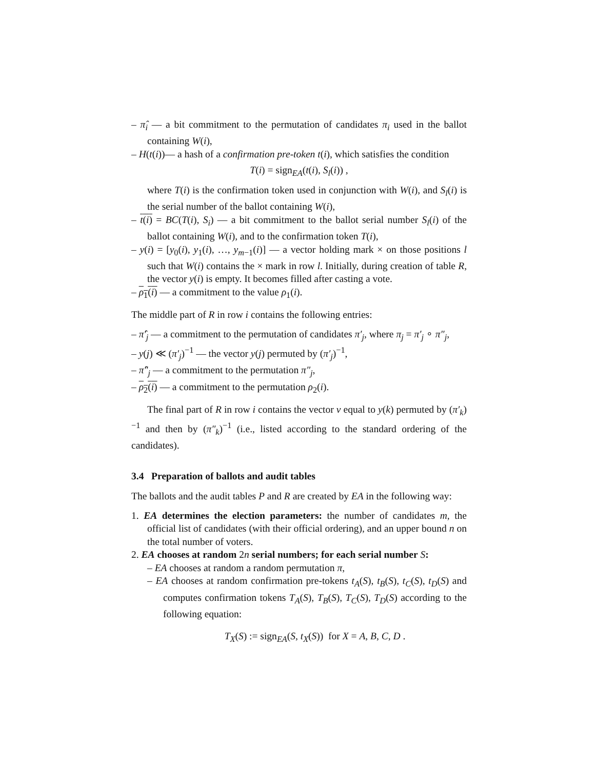– π̂<sub>i</sub> — a bit commitment to the permutation of candidates π<sub>i</sub> used in the ballot containing W(i),
– H(t(i))— a hash of a confirmation pre-token t(i), which satisfies the condition
T(i) = sign<sub>EA</sub>(t(i), S<sub>l</sub>(i)) ,
where T(i) is the confirmation token used in conjunction with W(i), and S<sub>l</sub>(i) is the serial number of the ballot containing W(i),
– t(i) = BC(T(i), S<sub>i</sub>) — a bit commitment to the ballot serial number S<sub>l</sub>(i) of the ballot containing W(i), and to the confirmation token T(i),
– y(i) = [y<sub>0</sub>(i), y<sub>1</sub>(i), …, y<sub>m−1</sub>(i)] — a vector holding mark × on those positions l such that W(i) contains the × mark in row l. Initially, during creation of table R, the vector y(i) is empty. It becomes filled after casting a vote.
– ρ<sub>1</sub>(i) — a commitment to the value ρ<sub>1</sub>(i).
The middle part of R in row i contains the following entries:
– π̂′<sub>j</sub> — a commitment to the permutation of candidates π′<sub>j</sub>, where π<sub>j</sub> = π′<sub>j</sub> ∘ π″<sub>j</sub>,
– y(j) ≪ (π′<sub>j</sub>)<sup>−1</sup> — the vector y(j) permuted by (π′<sub>j</sub>)<sup>−1</sup>,
– π̂″<sub>j</sub> — a commitment to the permutation π″<sub>j</sub>,
– ρ<sub>2</sub>(i) — a commitment to the permutation ρ<sub>2</sub>(i).
The final part of R in row i contains the vector v equal to y(k) permuted by (π′<sub>k</sub>)<sup>−1</sup> and then by (π″<sub>k</sub>)<sup>−1</sup> (i.e., listed according to the standard ordering of the candidates).
3.4 Preparation of ballots and audit tables
The ballots and the audit tables P and R are created by EA in the following way:
1. EA determines the election parameters: the number of candidates m, the official list of candidates (with their official ordering), and an upper bound n on the total number of voters.
2. EA chooses at random 2n serial numbers; for each serial number S:
– EA chooses at random a random permutation π,
– EA chooses at random confirmation pre-tokens t<sub>A</sub>(S), t<sub>B</sub>(S), t<sub>C</sub>(S), t<sub>D</sub>(S) and computes confirmation tokens T<sub>A</sub>(S), T<sub>B</sub>(S), T<sub>C</sub>(S), T<sub>D</sub>(S) according to the following equation:
T<sub>X</sub>(S) := sign<sub>EA</sub>(S, t<sub>X</sub>(S)) for X = A, B, C, D .